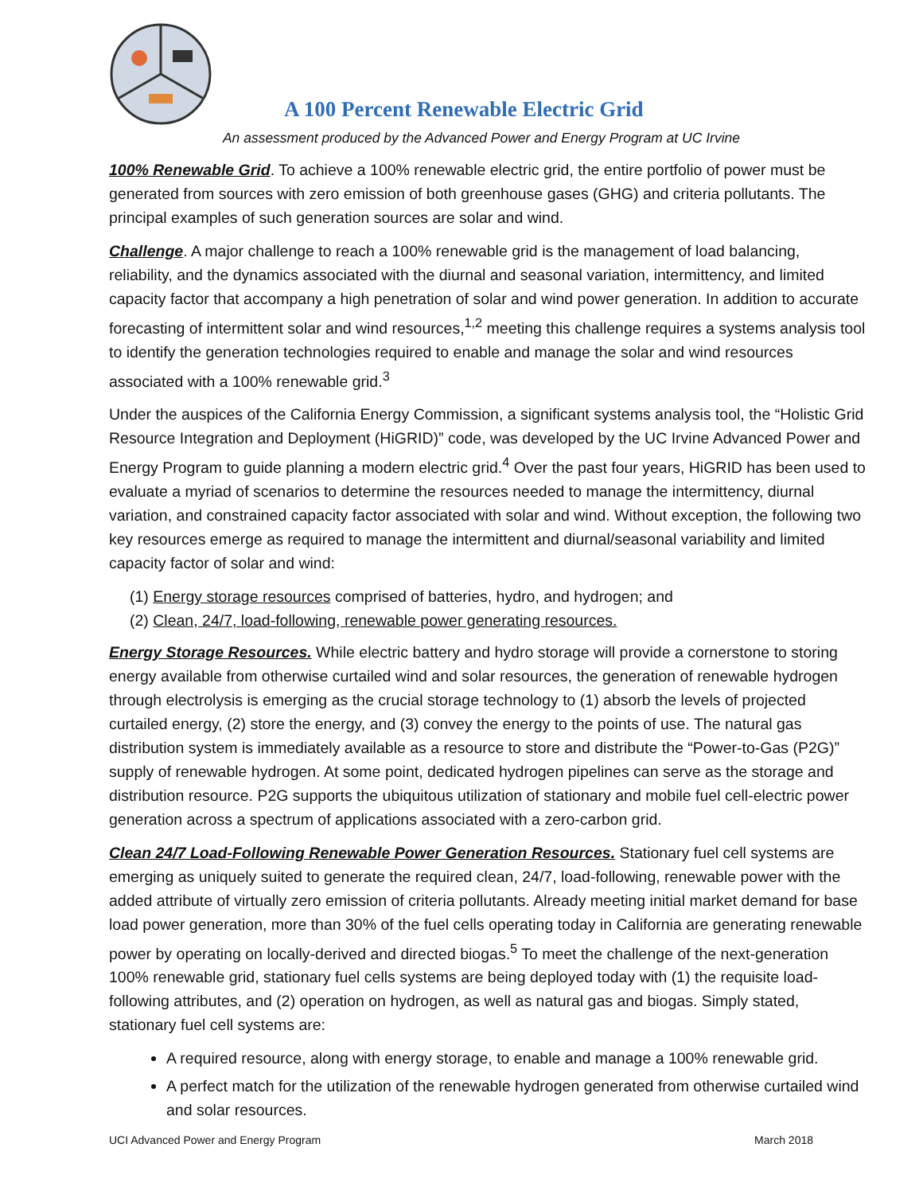A 100 Percent Renewable Electric Grid
An assessment produced by the Advanced Power and Energy Program at UC Irvine
100% Renewable Grid. To achieve a 100% renewable electric grid, the entire portfolio of power must be generated from sources with zero emission of both greenhouse gases (GHG) and criteria pollutants. The principal examples of such generation sources are solar and wind.
Challenge. A major challenge to reach a 100% renewable grid is the management of load balancing, reliability, and the dynamics associated with the diurnal and seasonal variation, intermittency, and limited capacity factor that accompany a high penetration of solar and wind power generation. In addition to accurate forecasting of intermittent solar and wind resources,<sup>1,2</sup> meeting this challenge requires a systems analysis tool to identify the generation technologies required to enable and manage the solar and wind resources associated with a 100% renewable grid.<sup>3</sup>
Under the auspices of the California Energy Commission, a significant systems analysis tool, the “Holistic Grid Resource Integration and Deployment (HiGRID)” code, was developed by the UC Irvine Advanced Power and Energy Program to guide planning a modern electric grid.<sup>4</sup> Over the past four years, HiGRID has been used to evaluate a myriad of scenarios to determine the resources needed to manage the intermittency, diurnal variation, and constrained capacity factor associated with solar and wind. Without exception, the following two key resources emerge as required to manage the intermittent and diurnal/seasonal variability and limited capacity factor of solar and wind:
(1) Energy storage resources comprised of batteries, hydro, and hydrogen; and
(2) Clean, 24/7, load-following, renewable power generating resources.
Energy Storage Resources. While electric battery and hydro storage will provide a cornerstone to storing energy available from otherwise curtailed wind and solar resources, the generation of renewable hydrogen through electrolysis is emerging as the crucial storage technology to (1) absorb the levels of projected curtailed energy, (2) store the energy, and (3) convey the energy to the points of use. The natural gas distribution system is immediately available as a resource to store and distribute the “Power-to-Gas (P2G)” supply of renewable hydrogen. At some point, dedicated hydrogen pipelines can serve as the storage and distribution resource. P2G supports the ubiquitous utilization of stationary and mobile fuel cell-electric power generation across a spectrum of applications associated with a zero-carbon grid.
Clean 24/7 Load-Following Renewable Power Generation Resources. Stationary fuel cell systems are emerging as uniquely suited to generate the required clean, 24/7, load-following, renewable power with the added attribute of virtually zero emission of criteria pollutants. Already meeting initial market demand for base load power generation, more than 30% of the fuel cells operating today in California are generating renewable power by operating on locally-derived and directed biogas.<sup>5</sup> To meet the challenge of the next-generation 100% renewable grid, stationary fuel cells systems are being deployed today with (1) the requisite load-following attributes, and (2) operation on hydrogen, as well as natural gas and biogas. Simply stated, stationary fuel cell systems are:
A required resource, along with energy storage, to enable and manage a 100% renewable grid.
A perfect match for the utilization of the renewable hydrogen generated from otherwise curtailed wind and solar resources.
UCI Advanced Power and Energy Program March 2018